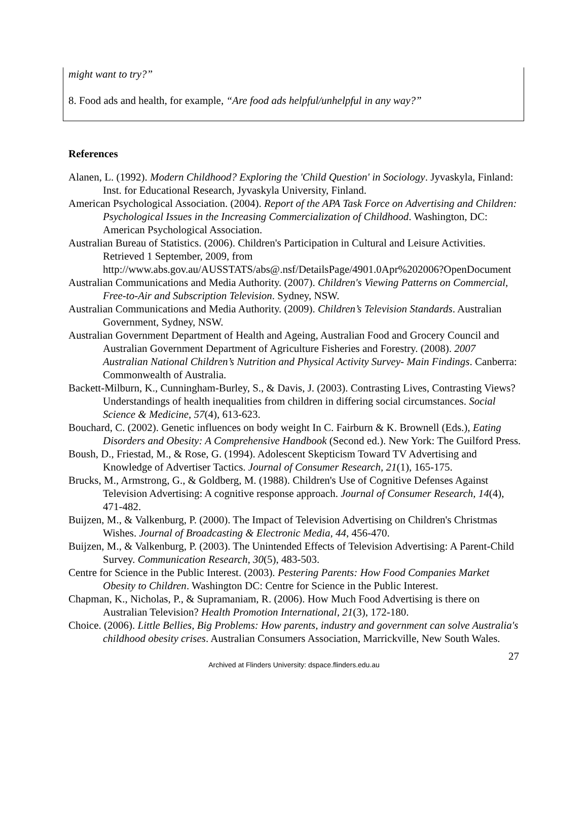might want to try?”
8. Food ads and health, for example, “Are food ads helpful/unhelpful in any way?”
References
Alanen, L. (1992). Modern Childhood? Exploring the 'Child Question' in Sociology. Jyvaskyla, Finland: Inst. for Educational Research, Jyvaskyla University, Finland.
American Psychological Association. (2004). Report of the APA Task Force on Advertising and Children: Psychological Issues in the Increasing Commercialization of Childhood. Washington, DC: American Psychological Association.
Australian Bureau of Statistics. (2006). Children's Participation in Cultural and Leisure Activities. Retrieved 1 September, 2009, from http://www.abs.gov.au/AUSSTATS/abs@.nsf/DetailsPage/4901.0Apr%202006?OpenDocument
Australian Communications and Media Authority. (2007). Children's Viewing Patterns on Commercial, Free-to-Air and Subscription Television. Sydney, NSW.
Australian Communications and Media Authority. (2009). Children’s Television Standards. Australian Government, Sydney, NSW.
Australian Government Department of Health and Ageing, Australian Food and Grocery Council and Australian Government Department of Agriculture Fisheries and Forestry. (2008). 2007 Australian National Children’s Nutrition and Physical Activity Survey- Main Findings. Canberra: Commonwealth of Australia.
Backett-Milburn, K., Cunningham-Burley, S., & Davis, J. (2003). Contrasting Lives, Contrasting Views? Understandings of health inequalities from children in differing social circumstances. Social Science & Medicine, 57(4), 613-623.
Bouchard, C. (2002). Genetic influences on body weight In C. Fairburn & K. Brownell (Eds.), Eating Disorders and Obesity: A Comprehensive Handbook (Second ed.). New York: The Guilford Press.
Boush, D., Friestad, M., & Rose, G. (1994). Adolescent Skepticism Toward TV Advertising and Knowledge of Advertiser Tactics. Journal of Consumer Research, 21(1), 165-175.
Brucks, M., Armstrong, G., & Goldberg, M. (1988). Children's Use of Cognitive Defenses Against Television Advertising: A cognitive response approach. Journal of Consumer Research, 14(4), 471-482.
Buijzen, M., & Valkenburg, P. (2000). The Impact of Television Advertising on Children's Christmas Wishes. Journal of Broadcasting & Electronic Media, 44, 456-470.
Buijzen, M., & Valkenburg, P. (2003). The Unintended Effects of Television Advertising: A Parent-Child Survey. Communication Research, 30(5), 483-503.
Centre for Science in the Public Interest. (2003). Pestering Parents: How Food Companies Market Obesity to Children. Washington DC: Centre for Science in the Public Interest.
Chapman, K., Nicholas, P., & Supramaniam, R. (2006). How Much Food Advertising is there on Australian Television? Health Promotion International, 21(3), 172-180.
Choice. (2006). Little Bellies, Big Problems: How parents, industry and government can solve Australia's childhood obesity crises. Australian Consumers Association, Marrickville, New South Wales.
27
Archived at Flinders University: dspace.flinders.edu.au